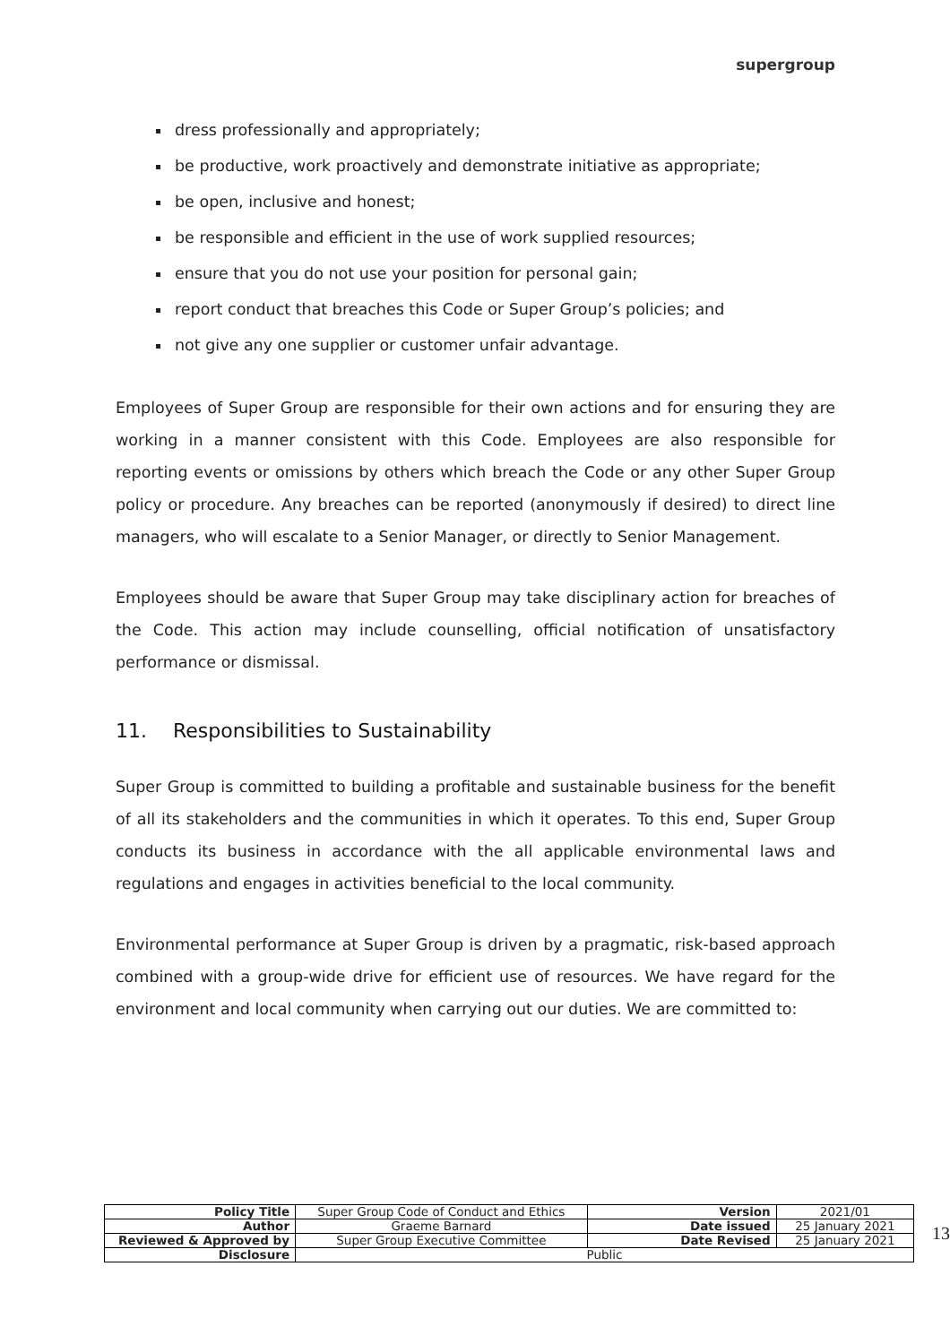supergroup
dress professionally and appropriately;
be productive, work proactively and demonstrate initiative as appropriate;
be open, inclusive and honest;
be responsible and efficient in the use of work supplied resources;
ensure that you do not use your position for personal gain;
report conduct that breaches this Code or Super Group’s policies; and
not give any one supplier or customer unfair advantage.
Employees of Super Group are responsible for their own actions and for ensuring they are working in a manner consistent with this Code. Employees are also responsible for reporting events or omissions by others which breach the Code or any other Super Group policy or procedure. Any breaches can be reported (anonymously if desired) to direct line managers, who will escalate to a Senior Manager, or directly to Senior Management.
Employees should be aware that Super Group may take disciplinary action for breaches of the Code. This action may include counselling, official notification of unsatisfactory performance or dismissal.
11. Responsibilities to Sustainability
Super Group is committed to building a profitable and sustainable business for the benefit of all its stakeholders and the communities in which it operates. To this end, Super Group conducts its business in accordance with the all applicable environmental laws and regulations and engages in activities beneficial to the local community.
Environmental performance at Super Group is driven by a pragmatic, risk-based approach combined with a group-wide drive for efficient use of resources. We have regard for the environment and local community when carrying out our duties. We are committed to:
| Policy Title | Super Group Code of Conduct and Ethics | Version | 2021/01 |
| Author | Graeme Barnard | Date issued | 25 January 2021 |
| Reviewed & Approved by | Super Group Executive Committee | Date Revised | 25 January 2021 |
| Disclosure | Public | | |
13